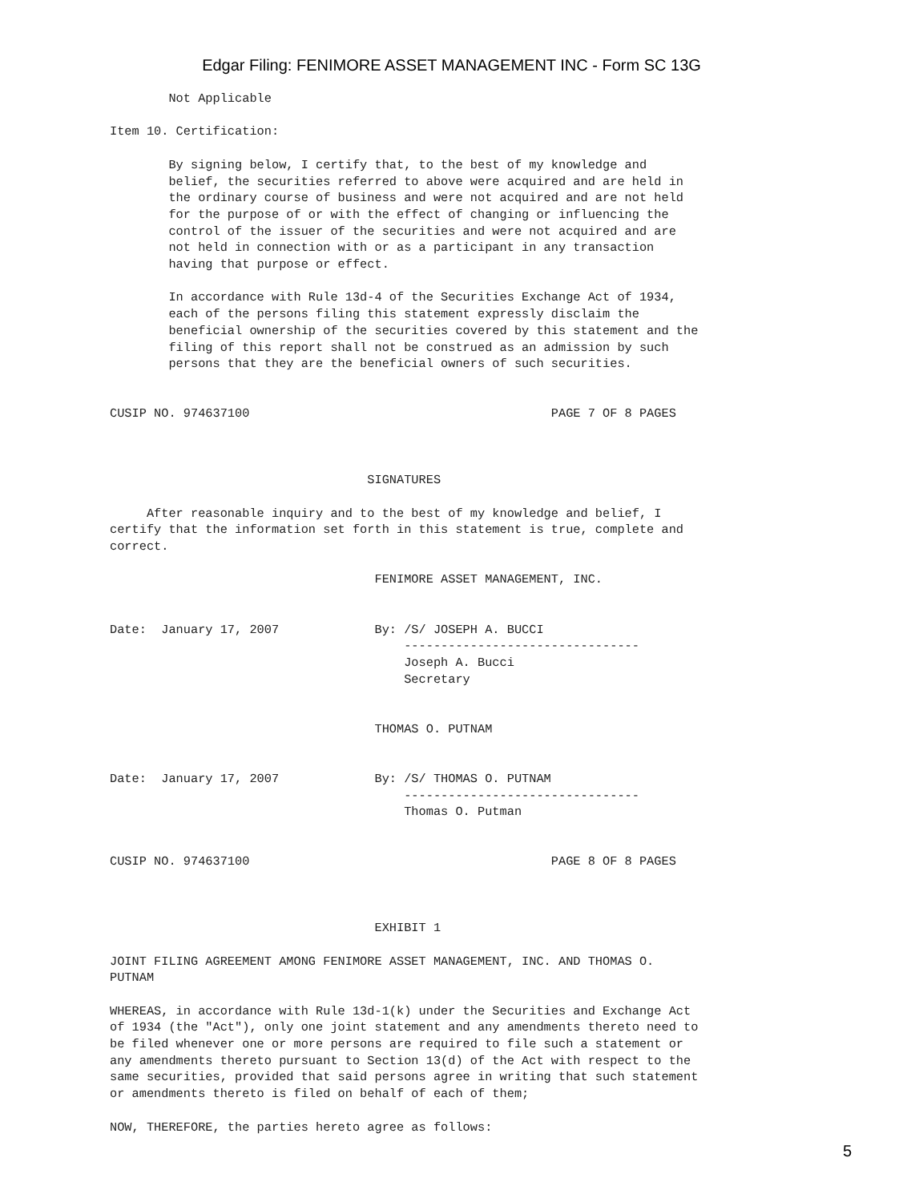Edgar Filing: FENIMORE ASSET MANAGEMENT INC - Form SC 13G
        Not Applicable

Item 10. Certification:

        By signing below, I certify that, to the best of my knowledge and
        belief, the securities referred to above were acquired and are held in
        the ordinary course of business and were not acquired and are not held
        for the purpose of or with the effect of changing or influencing the
        control of the issuer of the securities and were not acquired and are
        not held in connection with or as a participant in any transaction
        having that purpose or effect.

        In accordance with Rule 13d-4 of the Securities Exchange Act of 1934,
        each of the persons filing this statement expressly disclaim the
        beneficial ownership of the securities covered by this statement and the
        filing of this report shall not be construed as an admission by such
        persons that they are the beneficial owners of such securities.


CUSIP NO. 974637100                                         PAGE 7 OF 8 PAGES



                                   SIGNATURES

     After reasonable inquiry and to the best of my knowledge and belief, I
certify that the information set forth in this statement is true, complete and
correct.

                                    FENIMORE ASSET MANAGEMENT, INC.


Date:  January 17, 2007             By: /S/ JOSEPH A. BUCCI
                                        --------------------------------
                                        Joseph A. Bucci
                                        Secretary


                                    THOMAS O. PUTNAM


Date:  January 17, 2007             By: /S/ THOMAS O. PUTNAM
                                        --------------------------------
                                        Thomas O. Putman


CUSIP NO. 974637100                                         PAGE 8 OF 8 PAGES



                                    EXHIBIT 1

JOINT FILING AGREEMENT AMONG FENIMORE ASSET MANAGEMENT, INC. AND THOMAS O.
PUTNAM

WHEREAS, in accordance with Rule 13d-1(k) under the Securities and Exchange Act
of 1934 (the "Act"), only one joint statement and any amendments thereto need to
be filed whenever one or more persons are required to file such a statement or
any amendments thereto pursuant to Section 13(d) of the Act with respect to the
same securities, provided that said persons agree in writing that such statement
or amendments thereto is filed on behalf of each of them;

NOW, THEREFORE, the parties hereto agree as follows:
5